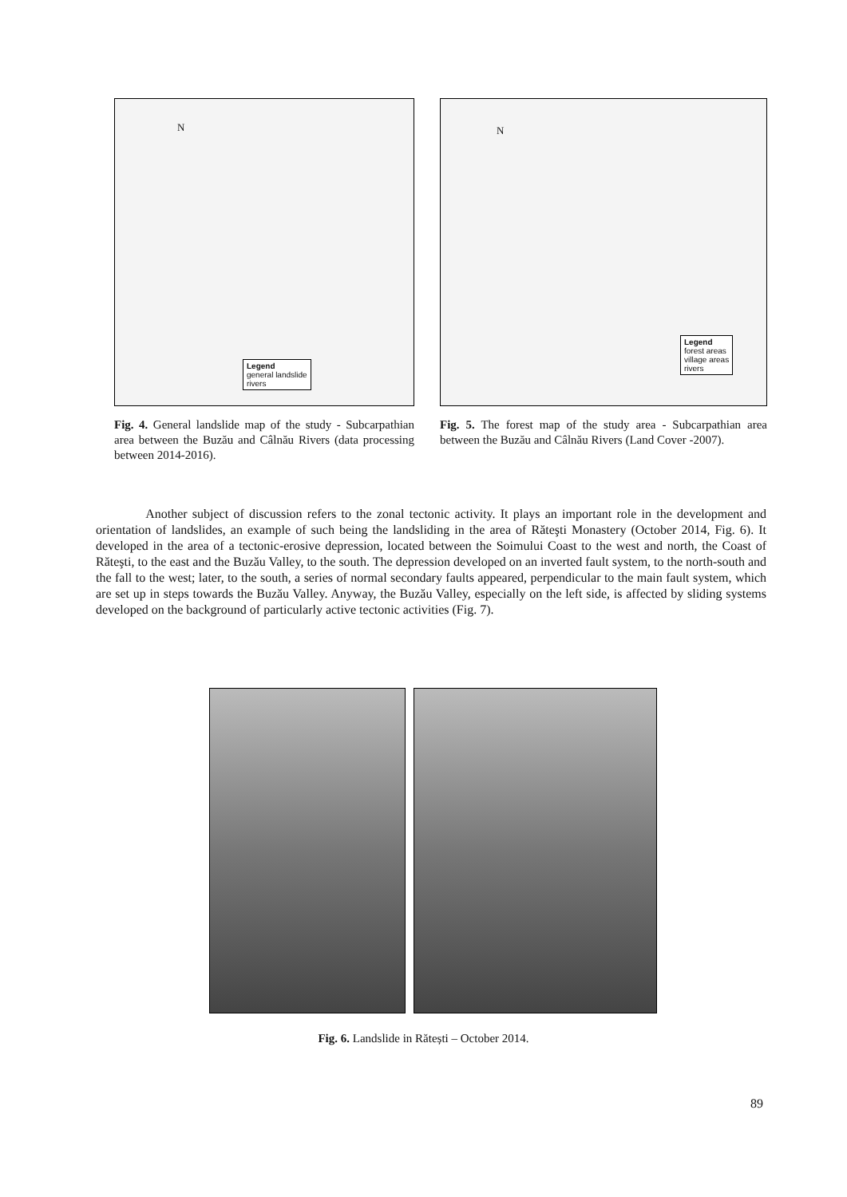N
Legend
general landslide
rivers
Fig. 4. General landslide map of the study - Subcarpathian area between the Buzău and Câlnău Rivers (data processing between 2014-2016).
N
Legend
forest areas
village areas
rivers
Fig. 5. The forest map of the study area - Subcarpathian area between the Buzău and Câlnău Rivers (Land Cover -2007).
Another subject of discussion refers to the zonal tectonic activity. It plays an important role in the development and orientation of landslides, an example of such being the landsliding in the area of Răteşti Monastery (October 2014, Fig. 6). It developed in the area of a tectonic-erosive depression, located between the Soimului Coast to the west and north, the Coast of Răteşti, to the east and the Buzău Valley, to the south. The depression developed on an inverted fault system, to the north-south and the fall to the west; later, to the south, a series of normal secondary faults appeared, perpendicular to the main fault system, which are set up in steps towards the Buzău Valley. Anyway, the Buzău Valley, especially on the left side, is affected by sliding systems developed on the background of particularly active tectonic activities (Fig. 7).
Fig. 6. Landslide in Rătești – October 2014.
89